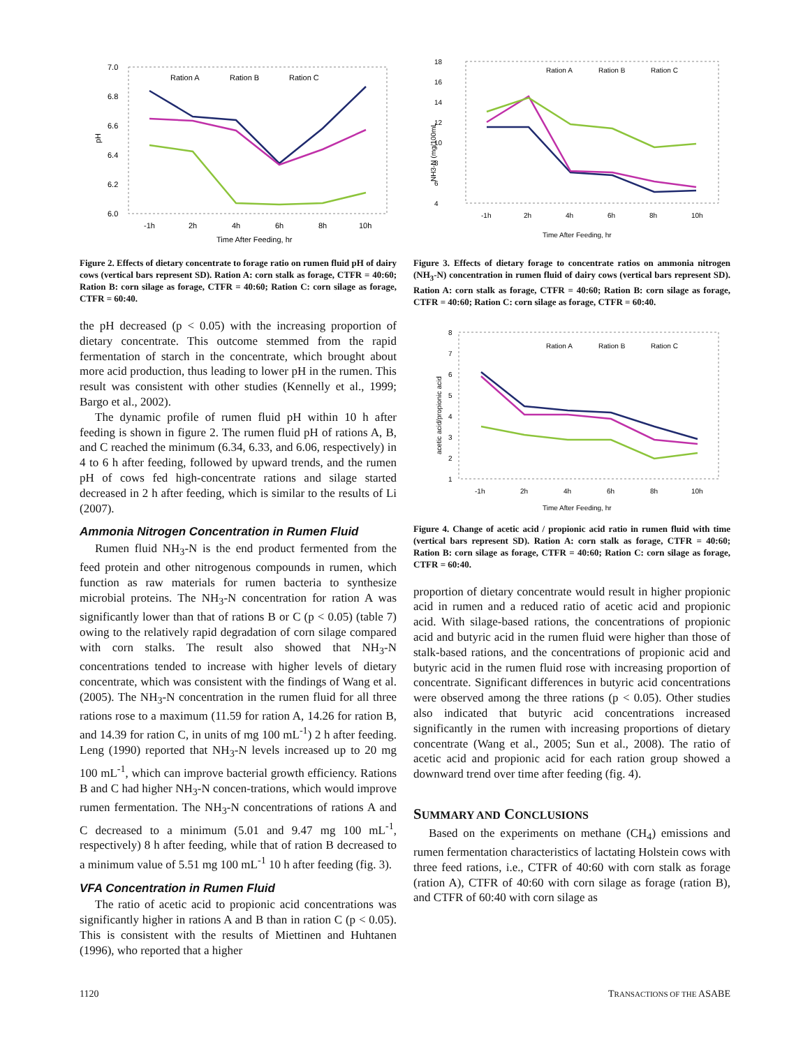7.0
6.8
6.6
6.4
6.2
6.0
pH
Ration A
Ration B
Ration C
-1h
2h
4h
6h
8h
10h
Time After Feeding, hr
Figure 2. Effects of dietary concentrate to forage ratio on rumen fluid pH of dairy cows (vertical bars represent SD). Ration A: corn stalk as forage, CTFR = 40:60; Ration B: corn silage as forage, CTFR = 40:60; Ration C: corn silage as forage, CTFR = 60:40.
the pH decreased (p < 0.05) with the increasing proportion of dietary concentrate. This outcome stemmed from the rapid fermentation of starch in the concentrate, which brought about more acid production, thus leading to lower pH in the rumen. This result was consistent with other studies (Kennelly et al., 1999; Bargo et al., 2002).
The dynamic profile of rumen fluid pH within 10 h after feeding is shown in figure 2. The rumen fluid pH of rations A, B, and C reached the minimum (6.34, 6.33, and 6.06, respectively) in 4 to 6 h after feeding, followed by upward trends, and the rumen pH of cows fed high-concentrate rations and silage started decreased in 2 h after feeding, which is similar to the results of Li (2007).
Ammonia Nitrogen Concentration in Rumen Fluid
Rumen fluid NH<sub>3</sub>-N is the end product fermented from the feed protein and other nitrogenous compounds in rumen, which function as raw materials for rumen bacteria to synthesize microbial proteins. The NH<sub>3</sub>-N concentration for ration A was significantly lower than that of rations B or C (p < 0.05) (table 7) owing to the relatively rapid degradation of corn silage compared with corn stalks. The result also showed that NH<sub>3</sub>-N concentrations tended to increase with higher levels of dietary concentrate, which was consistent with the findings of Wang et al. (2005). The NH<sub>3</sub>-N concentration in the rumen fluid for all three rations rose to a maximum (11.59 for ration A, 14.26 for ration B, and 14.39 for ration C, in units of mg 100 mL<sup>-1</sup>) 2 h after feeding. Leng (1990) reported that NH<sub>3</sub>-N levels increased up to 20 mg 100 mL<sup>-1</sup>, which can improve bacterial growth efficiency. Rations B and C had higher NH<sub>3</sub>-N concen-trations, which would improve rumen fermentation. The NH<sub>3</sub>-N concentrations of rations A and C decreased to a minimum (5.01 and 9.47 mg 100 mL<sup>-1</sup>, respectively) 8 h after feeding, while that of ration B decreased to a minimum value of 5.51 mg 100 mL<sup>-1</sup> 10 h after feeding (fig. 3).
VFA Concentration in Rumen Fluid
The ratio of acetic acid to propionic acid concentrations was significantly higher in rations A and B than in ration C (p < 0.05). This is consistent with the results of Miettinen and Huhtanen (1996), who reported that a higher
18
16
14
12
10
8
6
4
NH3-N (mg/100mL
Ration A
Ration B
Ration C
-1h
2h
4h
6h
8h
10h
Time After Feeding, hr
Figure 3. Effects of dietary forage to concentrate ratios on ammonia nitrogen (NH<sub>3</sub>-N) concentration in rumen fluid of dairy cows (vertical bars represent SD). Ration A: corn stalk as forage, CTFR = 40:60; Ration B: corn silage as forage, CTFR = 40:60; Ration C: corn silage as forage, CTFR = 60:40.
8
7
6
5
4
3
2
1
acetic acid/propionic acid
Ration A
Ration B
Ration C
-1h
2h
4h
6h
8h
10h
Time After Feeding, hr
Figure 4. Change of acetic acid / propionic acid ratio in rumen fluid with time (vertical bars represent SD). Ration A: corn stalk as forage, CTFR = 40:60; Ration B: corn silage as forage, CTFR = 40:60; Ration C: corn silage as forage, CTFR = 60:40.
proportion of dietary concentrate would result in higher propionic acid in rumen and a reduced ratio of acetic acid and propionic acid. With silage-based rations, the concentrations of propionic acid and butyric acid in the rumen fluid were higher than those of stalk-based rations, and the concentrations of propionic acid and butyric acid in the rumen fluid rose with increasing proportion of concentrate. Significant differences in butyric acid concentrations were observed among the three rations (p < 0.05). Other studies also indicated that butyric acid concentrations increased significantly in the rumen with increasing proportions of dietary concentrate (Wang et al., 2005; Sun et al., 2008). The ratio of acetic acid and propionic acid for each ration group showed a downward trend over time after feeding (fig. 4).
SUMMARY AND CONCLUSIONS
Based on the experiments on methane (CH<sub>4</sub>) emissions and rumen fermentation characteristics of lactating Holstein cows with three feed rations, i.e., CTFR of 40:60 with corn stalk as forage (ration A), CTFR of 40:60 with corn silage as forage (ration B), and CTFR of 60:40 with corn silage as
1120 TRANSACTIONS OF THE ASABE